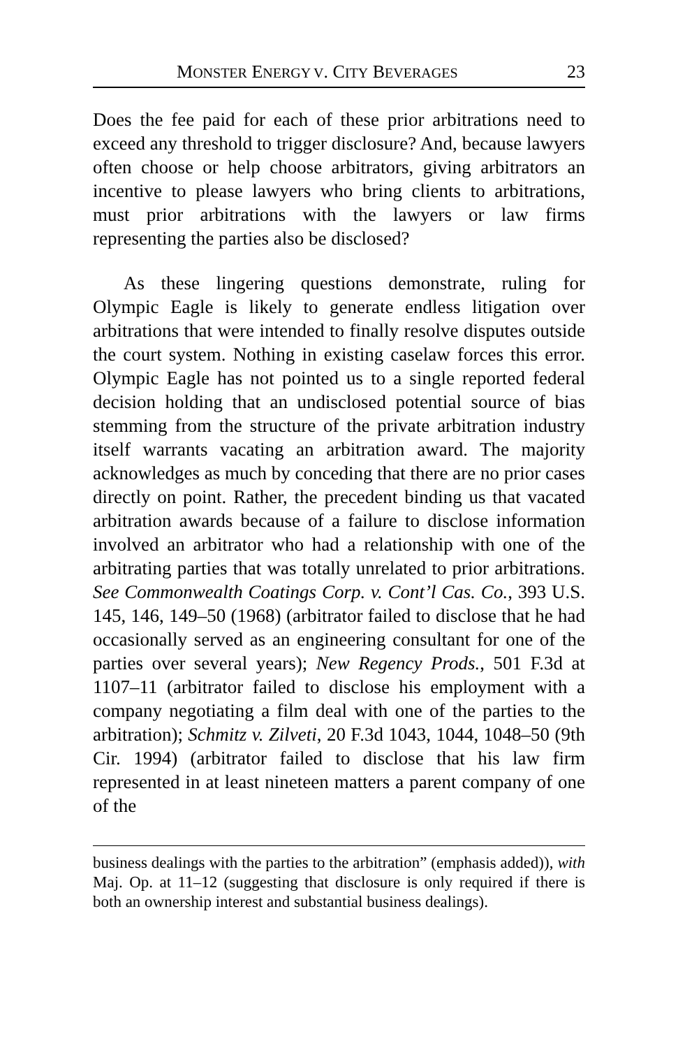MONSTER ENERGY V. CITY BEVERAGES 23
Does the fee paid for each of these prior arbitrations need to exceed any threshold to trigger disclosure? And, because lawyers often choose or help choose arbitrators, giving arbitrators an incentive to please lawyers who bring clients to arbitrations, must prior arbitrations with the lawyers or law firms representing the parties also be disclosed?
As these lingering questions demonstrate, ruling for Olympic Eagle is likely to generate endless litigation over arbitrations that were intended to finally resolve disputes outside the court system. Nothing in existing caselaw forces this error. Olympic Eagle has not pointed us to a single reported federal decision holding that an undisclosed potential source of bias stemming from the structure of the private arbitration industry itself warrants vacating an arbitration award. The majority acknowledges as much by conceding that there are no prior cases directly on point. Rather, the precedent binding us that vacated arbitration awards because of a failure to disclose information involved an arbitrator who had a relationship with one of the arbitrating parties that was totally unrelated to prior arbitrations. See Commonwealth Coatings Corp. v. Cont’l Cas. Co., 393 U.S. 145, 146, 149–50 (1968) (arbitrator failed to disclose that he had occasionally served as an engineering consultant for one of the parties over several years); New Regency Prods., 501 F.3d at 1107–11 (arbitrator failed to disclose his employment with a company negotiating a film deal with one of the parties to the arbitration); Schmitz v. Zilveti, 20 F.3d 1043, 1044, 1048–50 (9th Cir. 1994) (arbitrator failed to disclose that his law firm represented in at least nineteen matters a parent company of one of the
business dealings with the parties to the arbitration” (emphasis added)), with Maj. Op. at 11–12 (suggesting that disclosure is only required if there is both an ownership interest and substantial business dealings).